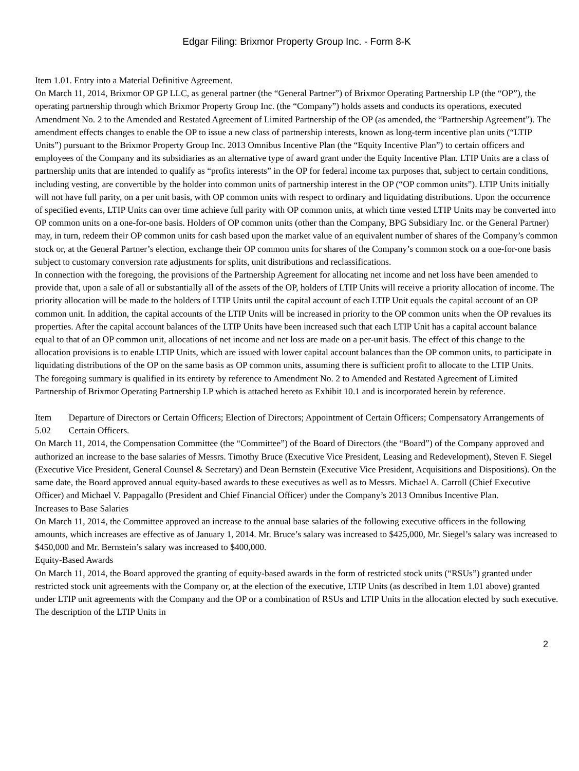Edgar Filing: Brixmor Property Group Inc. - Form 8-K
Item 1.01. Entry into a Material Definitive Agreement.
On March 11, 2014, Brixmor OP GP LLC, as general partner (the “General Partner”) of Brixmor Operating Partnership LP (the “OP”), the operating partnership through which Brixmor Property Group Inc. (the “Company”) holds assets and conducts its operations, executed Amendment No. 2 to the Amended and Restated Agreement of Limited Partnership of the OP (as amended, the “Partnership Agreement”). The amendment effects changes to enable the OP to issue a new class of partnership interests, known as long-term incentive plan units (“LTIP Units”) pursuant to the Brixmor Property Group Inc. 2013 Omnibus Incentive Plan (the “Equity Incentive Plan”) to certain officers and employees of the Company and its subsidiaries as an alternative type of award grant under the Equity Incentive Plan. LTIP Units are a class of partnership units that are intended to qualify as “profits interests” in the OP for federal income tax purposes that, subject to certain conditions, including vesting, are convertible by the holder into common units of partnership interest in the OP (“OP common units”). LTIP Units initially will not have full parity, on a per unit basis, with OP common units with respect to ordinary and liquidating distributions. Upon the occurrence of specified events, LTIP Units can over time achieve full parity with OP common units, at which time vested LTIP Units may be converted into OP common units on a one-for-one basis. Holders of OP common units (other than the Company, BPG Subsidiary Inc. or the General Partner) may, in turn, redeem their OP common units for cash based upon the market value of an equivalent number of shares of the Company’s common stock or, at the General Partner’s election, exchange their OP common units for shares of the Company’s common stock on a one-for-one basis subject to customary conversion rate adjustments for splits, unit distributions and reclassifications.
In connection with the foregoing, the provisions of the Partnership Agreement for allocating net income and net loss have been amended to provide that, upon a sale of all or substantially all of the assets of the OP, holders of LTIP Units will receive a priority allocation of income. The priority allocation will be made to the holders of LTIP Units until the capital account of each LTIP Unit equals the capital account of an OP common unit. In addition, the capital accounts of the LTIP Units will be increased in priority to the OP common units when the OP revalues its properties. After the capital account balances of the LTIP Units have been increased such that each LTIP Unit has a capital account balance equal to that of an OP common unit, allocations of net income and net loss are made on a per-unit basis. The effect of this change to the allocation provisions is to enable LTIP Units, which are issued with lower capital account balances than the OP common units, to participate in liquidating distributions of the OP on the same basis as OP common units, assuming there is sufficient profit to allocate to the LTIP Units.
The foregoing summary is qualified in its entirety by reference to Amendment No. 2 to Amended and Restated Agreement of Limited Partnership of Brixmor Operating Partnership LP which is attached hereto as Exhibit 10.1 and is incorporated herein by reference.
Item 5.02
Departure of Directors or Certain Officers; Election of Directors; Appointment of Certain Officers; Compensatory Arrangements of Certain Officers.
On March 11, 2014, the Compensation Committee (the “Committee”) of the Board of Directors (the “Board”) of the Company approved and authorized an increase to the base salaries of Messrs. Timothy Bruce (Executive Vice President, Leasing and Redevelopment), Steven F. Siegel (Executive Vice President, General Counsel & Secretary) and Dean Bernstein (Executive Vice President, Acquisitions and Dispositions). On the same date, the Board approved annual equity-based awards to these executives as well as to Messrs. Michael A. Carroll (Chief Executive Officer) and Michael V. Pappagallo (President and Chief Financial Officer) under the Company’s 2013 Omnibus Incentive Plan.
Increases to Base Salaries
On March 11, 2014, the Committee approved an increase to the annual base salaries of the following executive officers in the following amounts, which increases are effective as of January 1, 2014. Mr. Bruce’s salary was increased to $425,000, Mr. Siegel’s salary was increased to $450,000 and Mr. Bernstein’s salary was increased to $400,000.
Equity-Based Awards
On March 11, 2014, the Board approved the granting of equity-based awards in the form of restricted stock units (“RSUs”) granted under restricted stock unit agreements with the Company or, at the election of the executive, LTIP Units (as described in Item 1.01 above) granted under LTIP unit agreements with the Company and the OP or a combination of RSUs and LTIP Units in the allocation elected by such executive. The description of the LTIP Units in
2